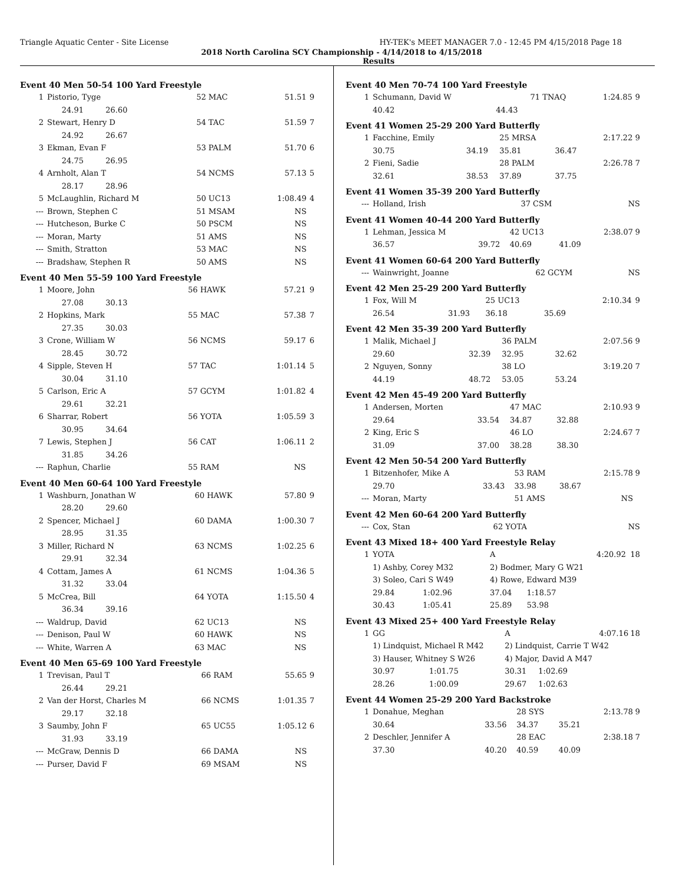Triangle Aquatic Center - Site License HY-TEK's MEET MANAGER 7.0 - 12:45 PM 4/15/2018 Page 18
2018 North Carolina SCY Championship - 4/14/2018 to 4/15/2018
Results
Event 40 Men 50-54 100 Yard Freestyle
| 1 | Pistorio, Tyge | 52 MAC | 51.51 | 9 |
| | 24.91 26.60 | | | |
| 2 | Stewart, Henry D | 54 TAC | 51.59 | 7 |
| | 24.92 26.67 | | | |
| 3 | Ekman, Evan F | 53 PALM | 51.70 | 6 |
| | 24.75 26.95 | | | |
| 4 | Arnholt, Alan T | 54 NCMS | 57.13 | 5 |
| | 28.17 28.96 | | | |
| 5 | McLaughlin, Richard M | 50 UC13 | 1:08.49 | 4 |
| --- | Brown, Stephen C | 51 MSAM | NS | |
| --- | Hutcheson, Burke C | 50 PSCM | NS | |
| --- | Moran, Marty | 51 AMS | NS | |
| --- | Smith, Stratton | 53 MAC | NS | |
| --- | Bradshaw, Stephen R | 50 AMS | NS | |
Event 40 Men 55-59 100 Yard Freestyle
| 1 | Moore, John | 56 HAWK | 57.21 | 9 |
| | 27.08 30.13 | | | |
| 2 | Hopkins, Mark | 55 MAC | 57.38 | 7 |
| | 27.35 30.03 | | | |
| 3 | Crone, William W | 56 NCMS | 59.17 | 6 |
| | 28.45 30.72 | | | |
| 4 | Sipple, Steven H | 57 TAC | 1:01.14 | 5 |
| | 30.04 31.10 | | | |
| 5 | Carlson, Eric A | 57 GCYM | 1:01.82 | 4 |
| | 29.61 32.21 | | | |
| 6 | Sharrar, Robert | 56 YOTA | 1:05.59 | 3 |
| | 30.95 34.64 | | | |
| 7 | Lewis, Stephen J | 56 CAT | 1:06.11 | 2 |
| | 31.85 34.26 | | | |
| --- | Raphun, Charlie | 55 RAM | NS | |
Event 40 Men 60-64 100 Yard Freestyle
| 1 | Washburn, Jonathan W | 60 HAWK | 57.80 | 9 |
| | 28.20 29.60 | | | |
| 2 | Spencer, Michael J | 60 DAMA | 1:00.30 | 7 |
| | 28.95 31.35 | | | |
| 3 | Miller, Richard N | 63 NCMS | 1:02.25 | 6 |
| | 29.91 32.34 | | | |
| 4 | Cottam, James A | 61 NCMS | 1:04.36 | 5 |
| | 31.32 33.04 | | | |
| 5 | McCrea, Bill | 64 YOTA | 1:15.50 | 4 |
| | 36.34 39.16 | | | |
| --- | Waldrup, David | 62 UC13 | NS | |
| --- | Denison, Paul W | 60 HAWK | NS | |
| --- | White, Warren A | 63 MAC | NS | |
Event 40 Men 65-69 100 Yard Freestyle
| 1 | Trevisan, Paul T | 66 RAM | 55.65 | 9 |
| | 26.44 29.21 | | | |
| 2 | Van der Horst, Charles M | 66 NCMS | 1:01.35 | 7 |
| | 29.17 32.18 | | | |
| 3 | Saumby, John F | 65 UC55 | 1:05.12 | 6 |
| | 31.93 33.19 | | | |
| --- | McGraw, Dennis D | 66 DAMA | NS | |
| --- | Purser, David F | 69 MSAM | NS | |
Event 40 Men 70-74 100 Yard Freestyle
| 1 | Schumann, David W | | 71 TNAQ | | 1:24.85 | 9 |
| | 40.42 | 44.43 | | | | |
Event 41 Women 25-29 200 Yard Butterfly
| 1 | Facchine, Emily | | 25 MRSA | | 2:17.22 | 9 |
| | 30.75 | 34.19 | 35.81 | 36.47 | | |
| 2 | Fieni, Sadie | | 28 PALM | | 2:26.78 | 7 |
| | 32.61 | 38.53 | 37.89 | 37.75 | | |
Event 41 Women 35-39 200 Yard Butterfly
| --- | Holland, Irish | | 37 CSM | | NS | |
Event 41 Women 40-44 200 Yard Butterfly
| 1 | Lehman, Jessica M | | 42 UC13 | | 2:38.07 | 9 |
| | 36.57 | 39.72 | 40.69 | 41.09 | | |
Event 41 Women 60-64 200 Yard Butterfly
| --- | Wainwright, Joanne | | 62 GCYM | | NS | |
Event 42 Men 25-29 200 Yard Butterfly
| 1 | Fox, Will M | | 25 UC13 | | 2:10.34 | 9 |
| | 26.54 | 31.93 | 36.18 | 35.69 | | |
Event 42 Men 35-39 200 Yard Butterfly
| 1 | Malik, Michael J | | 36 PALM | | 2:07.56 | 9 |
| | 29.60 | 32.39 | 32.95 | 32.62 | | |
| 2 | Nguyen, Sonny | | 38 LO | | 3:19.20 | 7 |
| | 44.19 | 48.72 | 53.05 | 53.24 | | |
Event 42 Men 45-49 200 Yard Butterfly
| 1 | Andersen, Morten | | 47 MAC | | 2:10.93 | 9 |
| | 29.64 | 33.54 | 34.87 | 32.88 | | |
| 2 | King, Eric S | | 46 LO | | 2:24.67 | 7 |
| | 31.09 | 37.00 | 38.28 | 38.30 | | |
Event 42 Men 50-54 200 Yard Butterfly
| 1 | Bitzenhofer, Mike A | | 53 RAM | | 2:15.78 | 9 |
| | 29.70 | 33.43 | 33.98 | 38.67 | | |
| --- | Moran, Marty | | 51 AMS | | NS | |
Event 42 Men 60-64 200 Yard Butterfly
| --- | Cox, Stan | | 62 YOTA | | NS | |
Event 43 Mixed 18+ 400 Yard Freestyle Relay
| 1 | YOTA | | A | | 4:20.92 | 18 |
| | 1) Ashby, Corey M32 | | 2) Bodmer, Mary G W21 | | | |
| | 3) Soleo, Cari S W49 | | 4) Rowe, Edward M39 | | | |
| | 29.84 | 1:02.96 | 37.04 | 1:18.57 | | |
| | 30.43 | 1:05.41 | 25.89 | 53.98 | | |
Event 43 Mixed 25+ 400 Yard Freestyle Relay
| 1 | GG | | A | | 4:07.16 | 18 |
| | 1) Lindquist, Michael R M42 | | 2) Lindquist, Carrie T W42 | | | |
| | 3) Hauser, Whitney S W26 | | 4) Major, David A M47 | | | |
| | 30.97 | 1:01.75 | 30.31 | 1:02.69 | | |
| | 28.26 | 1:00.09 | 29.67 | 1:02.63 | | |
Event 44 Women 25-29 200 Yard Backstroke
| 1 | Donahue, Meghan | | 28 SYS | | 2:13.78 | 9 |
| | 30.64 | 33.56 | 34.37 | 35.21 | | |
| 2 | Deschler, Jennifer A | | 28 EAC | | 2:38.18 | 7 |
| | 37.30 | 40.20 | 40.59 | 40.09 | | |